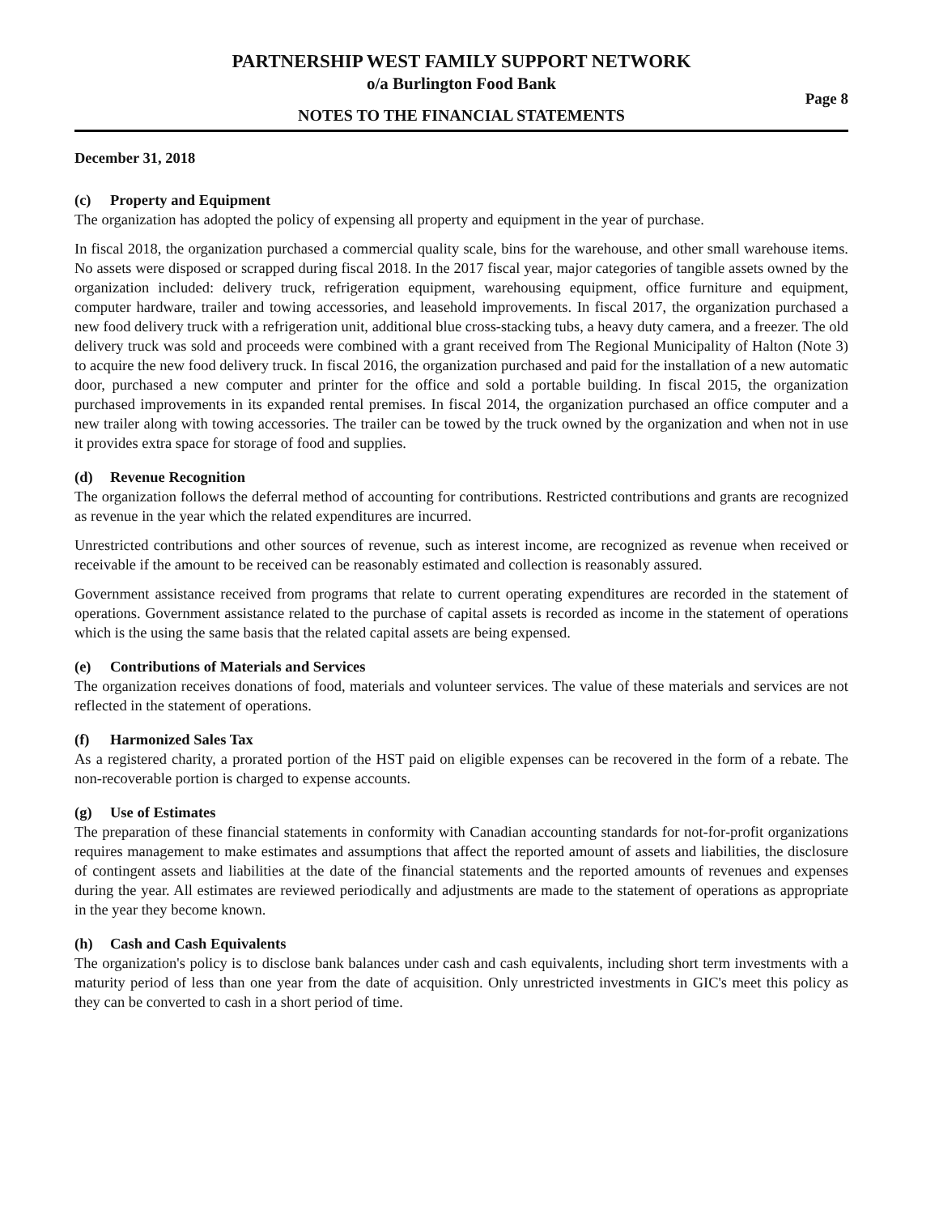PARTNERSHIP WEST FAMILY SUPPORT NETWORK
o/a Burlington Food Bank
NOTES TO THE FINANCIAL STATEMENTS
Page 8
December 31, 2018
(c) Property and Equipment
The organization has adopted the policy of expensing all property and equipment in the year of purchase.
In fiscal 2018, the organization purchased a commercial quality scale, bins for the warehouse, and other small warehouse items. No assets were disposed or scrapped during fiscal 2018. In the 2017 fiscal year, major categories of tangible assets owned by the organization included: delivery truck, refrigeration equipment, warehousing equipment, office furniture and equipment, computer hardware, trailer and towing accessories, and leasehold improvements. In fiscal 2017, the organization purchased a new food delivery truck with a refrigeration unit, additional blue cross-stacking tubs, a heavy duty camera, and a freezer. The old delivery truck was sold and proceeds were combined with a grant received from The Regional Municipality of Halton (Note 3) to acquire the new food delivery truck. In fiscal 2016, the organization purchased and paid for the installation of a new automatic door, purchased a new computer and printer for the office and sold a portable building. In fiscal 2015, the organization purchased improvements in its expanded rental premises. In fiscal 2014, the organization purchased an office computer and a new trailer along with towing accessories. The trailer can be towed by the truck owned by the organization and when not in use it provides extra space for storage of food and supplies.
(d) Revenue Recognition
The organization follows the deferral method of accounting for contributions. Restricted contributions and grants are recognized as revenue in the year which the related expenditures are incurred.
Unrestricted contributions and other sources of revenue, such as interest income, are recognized as revenue when received or receivable if the amount to be received can be reasonably estimated and collection is reasonably assured.
Government assistance received from programs that relate to current operating expenditures are recorded in the statement of operations. Government assistance related to the purchase of capital assets is recorded as income in the statement of operations which is the using the same basis that the related capital assets are being expensed.
(e) Contributions of Materials and Services
The organization receives donations of food, materials and volunteer services. The value of these materials and services are not reflected in the statement of operations.
(f) Harmonized Sales Tax
As a registered charity, a prorated portion of the HST paid on eligible expenses can be recovered in the form of a rebate. The non-recoverable portion is charged to expense accounts.
(g) Use of Estimates
The preparation of these financial statements in conformity with Canadian accounting standards for not-for-profit organizations requires management to make estimates and assumptions that affect the reported amount of assets and liabilities, the disclosure of contingent assets and liabilities at the date of the financial statements and the reported amounts of revenues and expenses during the year. All estimates are reviewed periodically and adjustments are made to the statement of operations as appropriate in the year they become known.
(h) Cash and Cash Equivalents
The organization's policy is to disclose bank balances under cash and cash equivalents, including short term investments with a maturity period of less than one year from the date of acquisition. Only unrestricted investments in GIC's meet this policy as they can be converted to cash in a short period of time.